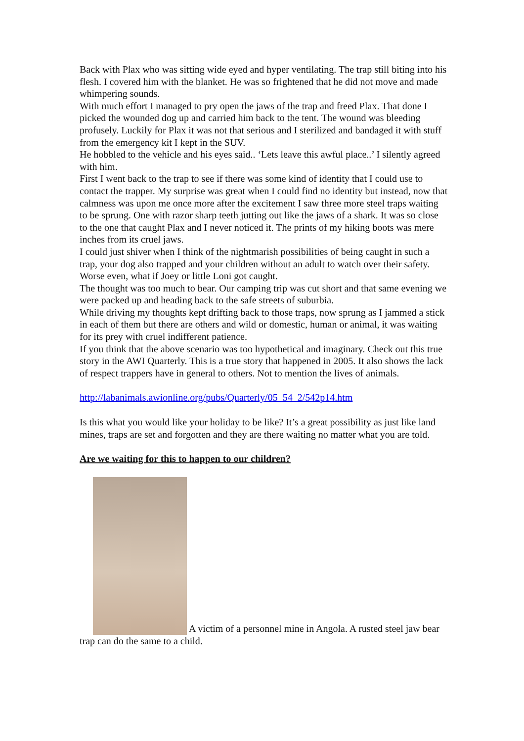Back with Plax who was sitting wide eyed and hyper ventilating. The trap still biting into his flesh. I covered him with the blanket. He was so frightened that he did not move and made whimpering sounds.
With much effort I managed to pry open the jaws of the trap and freed Plax. That done I picked the wounded dog up and carried him back to the tent. The wound was bleeding profusely. Luckily for Plax it was not that serious and I sterilized and bandaged it with stuff from the emergency kit I kept in the SUV.
He hobbled to the vehicle and his eyes said.. ‘Lets leave this awful place..’ I silently agreed with him.
First I went back to the trap to see if there was some kind of identity that I could use to contact the trapper. My surprise was great when I could find no identity but instead, now that calmness was upon me once more after the excitement I saw three more steel traps waiting to be sprung. One with razor sharp teeth jutting out like the jaws of a shark. It was so close to the one that caught Plax and I never noticed it. The prints of my hiking boots was mere inches from its cruel jaws.
I could just shiver when I think of the nightmarish possibilities of being caught in such a trap, your dog also trapped and your children without an adult to watch over their safety. Worse even, what if Joey or little Loni got caught.
The thought was too much to bear. Our camping trip was cut short and that same evening we were packed up and heading back to the safe streets of suburbia.
While driving my thoughts kept drifting back to those traps, now sprung as I jammed a stick in each of them but there are others and wild or domestic, human or animal, it was waiting for its prey with cruel indifferent patience.
If you think that the above scenario was too hypothetical and imaginary. Check out this true story in the AWI Quarterly. This is a true story that happened in 2005. It also shows the lack of respect trappers have in general to others. Not to mention the lives of animals.
http://labanimals.awionline.org/pubs/Quarterly/05_54_2/542p14.htm
Is this what you would like your holiday to be like? It’s a great possibility as just like land mines, traps are set and forgotten and they are there waiting no matter what you are told.
Are we waiting for this to happen to our children?
A victim of a personnel mine in Angola. A rusted steel jaw bear trap can do the same to a child.